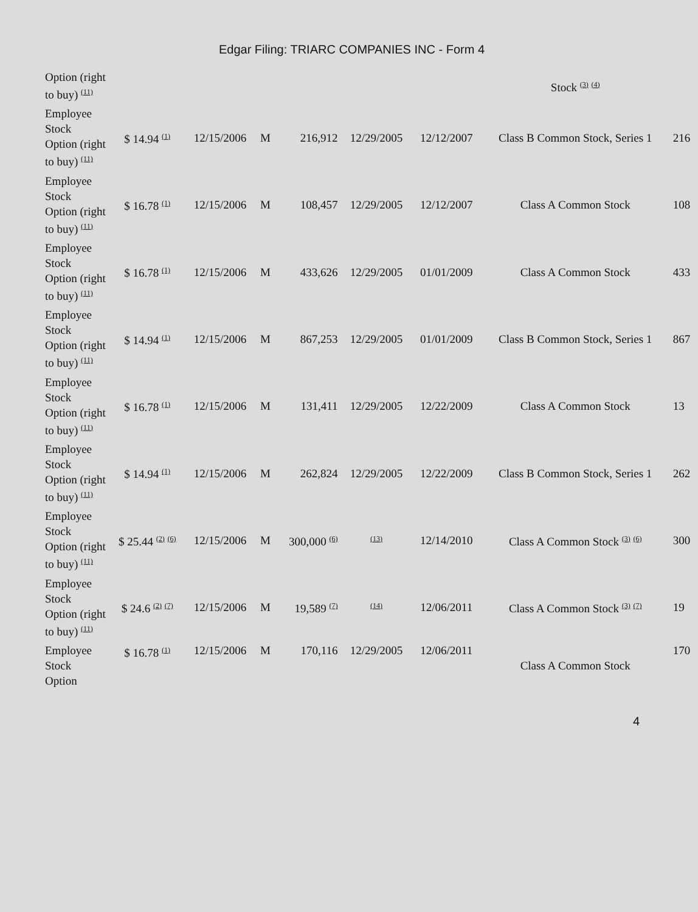Edgar Filing: TRIARC COMPANIES INC - Form 4
| Option (right to buy) <sup>(11)</sup> | | | | | | | Stock <sup>(3)</sup> <sup>(4)</sup> | |
| Employee Stock Option (right to buy) <sup>(11)</sup> | $ 14.94 <sup>(1)</sup> | 12/15/2006 | M | 216,912 | 12/29/2005 | 12/12/2007 | Class B Common Stock, Series 1 | 216 |
| Employee Stock Option (right to buy) <sup>(11)</sup> | $ 16.78 <sup>(1)</sup> | 12/15/2006 | M | 108,457 | 12/29/2005 | 12/12/2007 | Class A Common Stock | 108 |
| Employee Stock Option (right to buy) <sup>(11)</sup> | $ 16.78 <sup>(1)</sup> | 12/15/2006 | M | 433,626 | 12/29/2005 | 01/01/2009 | Class A Common Stock | 433 |
| Employee Stock Option (right to buy) <sup>(11)</sup> | $ 14.94 <sup>(1)</sup> | 12/15/2006 | M | 867,253 | 12/29/2005 | 01/01/2009 | Class B Common Stock, Series 1 | 867 |
| Employee Stock Option (right to buy) <sup>(11)</sup> | $ 16.78 <sup>(1)</sup> | 12/15/2006 | M | 131,411 | 12/29/2005 | 12/22/2009 | Class A Common Stock | 13 |
| Employee Stock Option (right to buy) <sup>(11)</sup> | $ 14.94 <sup>(1)</sup> | 12/15/2006 | M | 262,824 | 12/29/2005 | 12/22/2009 | Class B Common Stock, Series 1 | 262 |
| Employee Stock Option (right to buy) <sup>(11)</sup> | $ 25.44 <sup>(2)</sup> <sup>(6)</sup> | 12/15/2006 | M | 300,000 <sup>(6)</sup> | <sup>(13)</sup> | 12/14/2010 | Class A Common Stock <sup>(3)</sup> <sup>(6)</sup> | 300 |
| Employee Stock Option (right to buy) <sup>(11)</sup> | $ 24.6 <sup>(2)</sup> <sup>(7)</sup> | 12/15/2006 | M | 19,589 <sup>(7)</sup> | <sup>(14)</sup> | 12/06/2011 | Class A Common Stock <sup>(3)</sup> <sup>(7)</sup> | 19 |
| Employee Stock Option | $ 16.78 <sup>(1)</sup> | 12/15/2006 | M | 170,116 | 12/29/2005 | 12/06/2011 | Class A Common Stock | 170 |
4